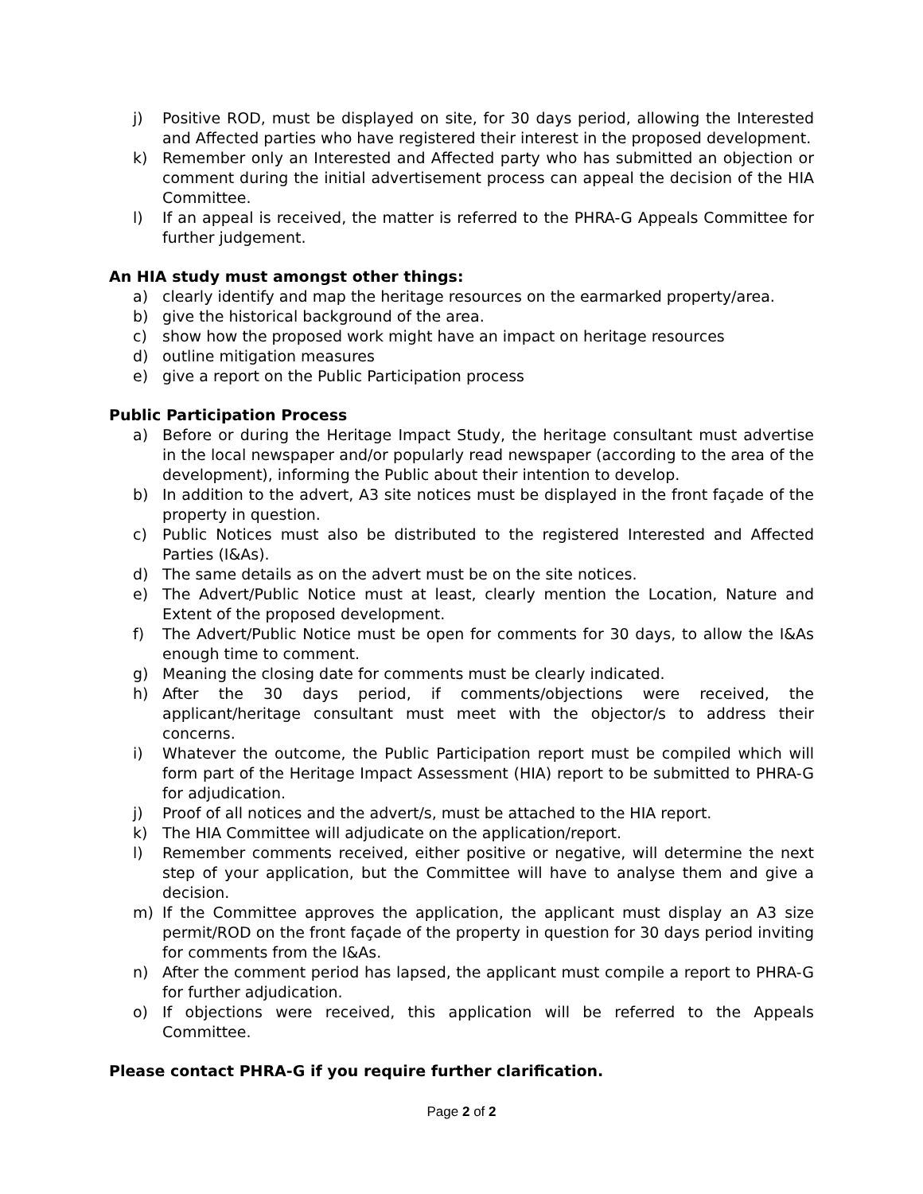j) Positive ROD, must be displayed on site, for 30 days period, allowing the Interested and Affected parties who have registered their interest in the proposed development.
k) Remember only an Interested and Affected party who has submitted an objection or comment during the initial advertisement process can appeal the decision of the HIA Committee.
l) If an appeal is received, the matter is referred to the PHRA-G Appeals Committee for further judgement.
An HIA study must amongst other things:
a) clearly identify and map the heritage resources on the earmarked property/area.
b) give the historical background of the area.
c) show how the proposed work might have an impact on heritage resources
d) outline mitigation measures
e) give a report on the Public Participation process
Public Participation Process
a) Before or during the Heritage Impact Study, the heritage consultant must advertise in the local newspaper and/or popularly read newspaper (according to the area of the development), informing the Public about their intention to develop.
b) In addition to the advert, A3 site notices must be displayed in the front façade of the property in question.
c) Public Notices must also be distributed to the registered Interested and Affected Parties (I&As).
d) The same details as on the advert must be on the site notices.
e) The Advert/Public Notice must at least, clearly mention the Location, Nature and Extent of the proposed development.
f) The Advert/Public Notice must be open for comments for 30 days, to allow the I&As enough time to comment.
g) Meaning the closing date for comments must be clearly indicated.
h) After the 30 days period, if comments/objections were received, the applicant/heritage consultant must meet with the objector/s to address their concerns.
i) Whatever the outcome, the Public Participation report must be compiled which will form part of the Heritage Impact Assessment (HIA) report to be submitted to PHRA-G for adjudication.
j) Proof of all notices and the advert/s, must be attached to the HIA report.
k) The HIA Committee will adjudicate on the application/report.
l) Remember comments received, either positive or negative, will determine the next step of your application, but the Committee will have to analyse them and give a decision.
m) If the Committee approves the application, the applicant must display an A3 size permit/ROD on the front façade of the property in question for 30 days period inviting for comments from the I&As.
n) After the comment period has lapsed, the applicant must compile a report to PHRA-G for further adjudication.
o) If objections were received, this application will be referred to the Appeals Committee.
Please contact PHRA-G if you require further clarification.
Page 2 of 2